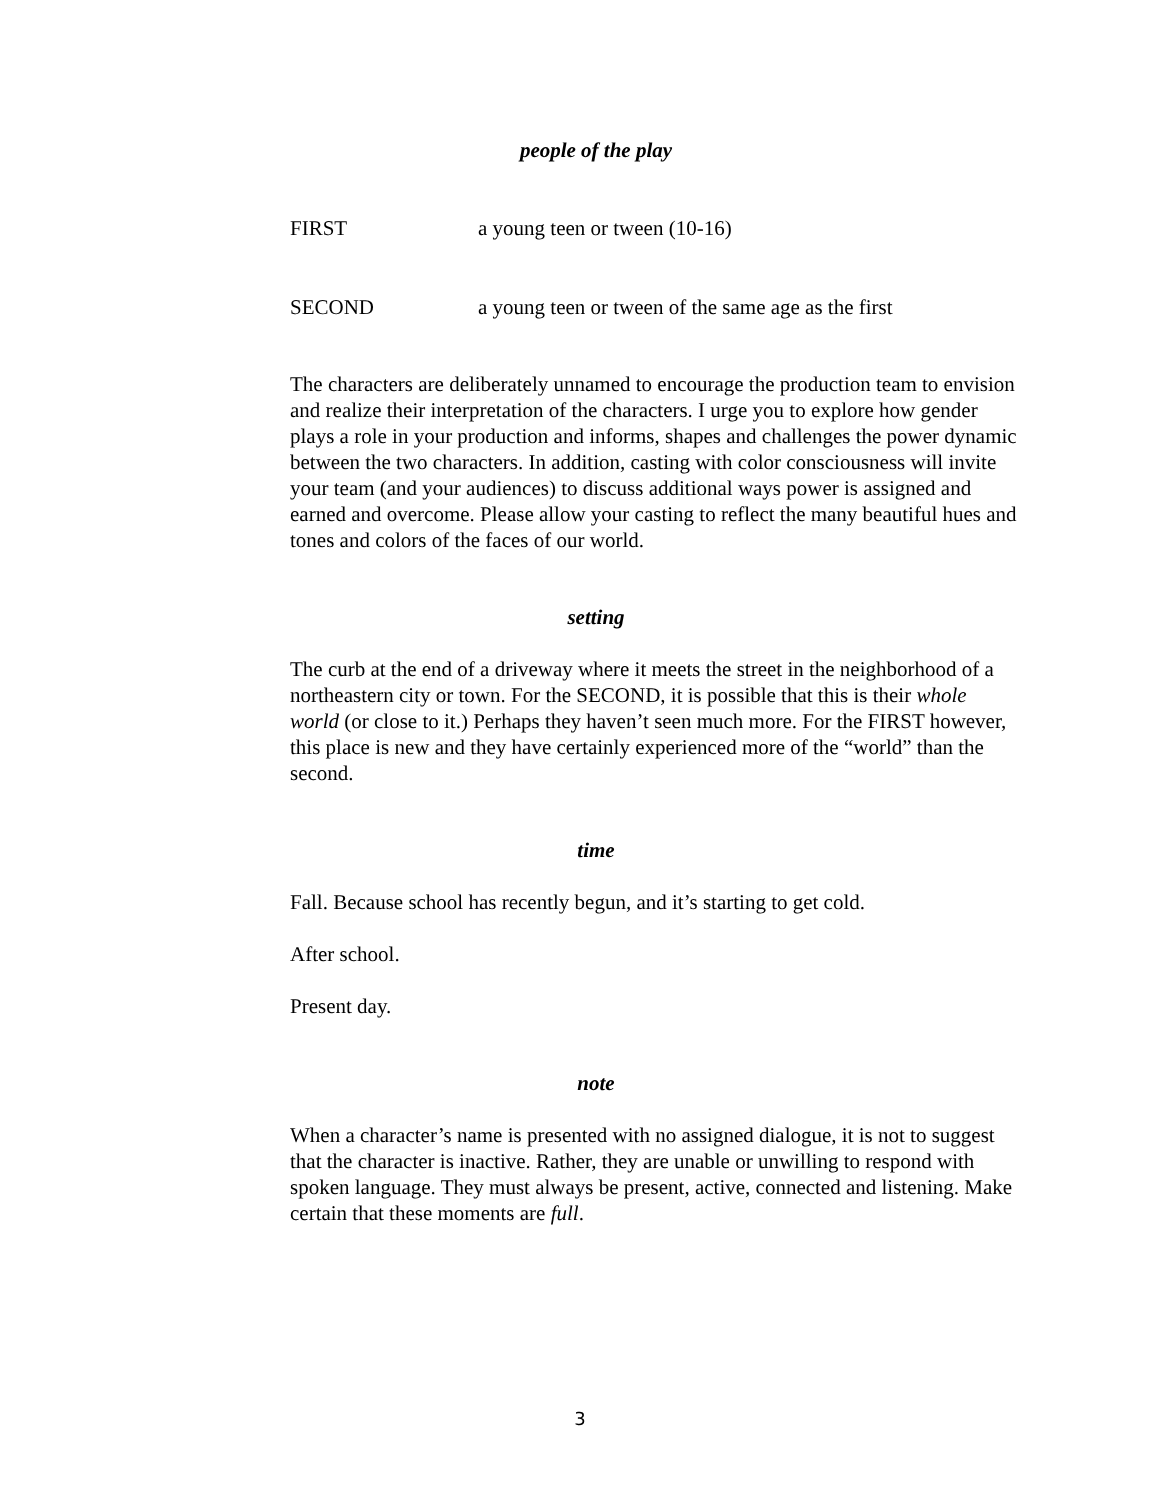people of the play
FIRST a young teen or tween (10-16)
SECOND a young teen or tween of the same age as the first
The characters are deliberately unnamed to encourage the production team to envision and realize their interpretation of the characters. I urge you to explore how gender plays a role in your production and informs, shapes and challenges the power dynamic between the two characters. In addition, casting with color consciousness will invite your team (and your audiences) to discuss additional ways power is assigned and earned and overcome. Please allow your casting to reflect the many beautiful hues and tones and colors of the faces of our world.
setting
The curb at the end of a driveway where it meets the street in the neighborhood of a northeastern city or town. For the SECOND, it is possible that this is their whole world (or close to it.) Perhaps they haven’t seen much more. For the FIRST however, this place is new and they have certainly experienced more of the “world” than the second.
time
Fall. Because school has recently begun, and it’s starting to get cold.
After school.
Present day.
note
When a character’s name is presented with no assigned dialogue, it is not to suggest that the character is inactive. Rather, they are unable or unwilling to respond with spoken language. They must always be present, active, connected and listening. Make certain that these moments are full.
3